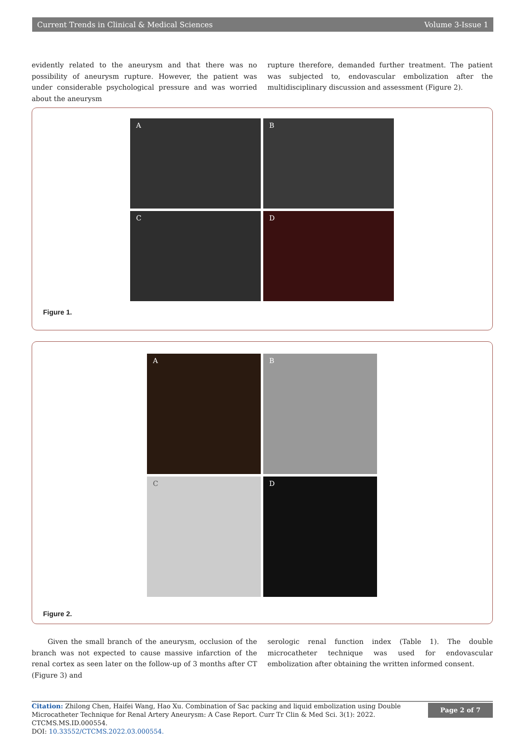Current Trends in Clinical & Medical Sciences Volume 3-Issue 1
evidently related to the aneurysm and that there was no possibility of aneurysm rupture. However, the patient was under considerable psychological pressure and was worried about the aneurysm
rupture therefore, demanded further treatment. The patient was subjected to, endovascular embolization after the multidisciplinary discussion and assessment (Figure 2).
A
B
C
D
Figure 1.
A
B
C
D
Figure 2.
Given the small branch of the aneurysm, occlusion of the branch was not expected to cause massive infarction of the renal cortex as seen later on the follow-up of 3 months after CT (Figure 3) and
serologic renal function index (Table 1). The double microcatheter technique was used for endovascular embolization after obtaining the written informed consent.
Citation: Zhilong Chen, Haifei Wang, Hao Xu. Combination of Sac packing and liquid embolization using Double Microcatheter Technique for Renal Artery Aneurysm: A Case Report. Curr Tr Clin & Med Sci. 3(1): 2022. CTCMS.MS.ID.000554.
DOI: 10.33552/CTCMS.2022.03.000554.
Page 2 of 7